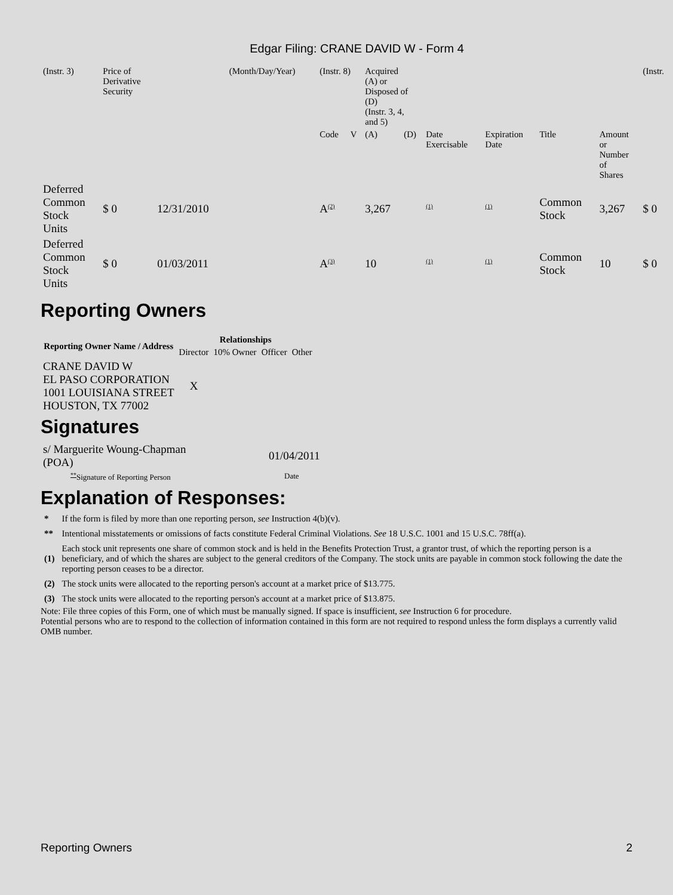Edgar Filing: CRANE DAVID W - Form 4
| (Instr. 3) | Price of Derivative Security | | (Month/Day/Year) | (Instr. 8) | | Acquired (A) or Disposed of (D) (Instr. 3, 4, and 5) | | | | | | (Instr. |
| | | | | Code | V | (A) | (D) | Date Exercisable | Expiration Date | Title | Amount or Number of Shares | |
| Deferred Common Stock Units | $ 0 | 12/31/2010 | | A<sup>(2)</sup> | | 3,267 | | <sup>(1)</sup> | <sup>(1)</sup> | Common Stock | 3,267 | $ 0 |
| Deferred Common Stock Units | $ 0 | 01/03/2011 | | A<sup>(3)</sup> | | 10 | | <sup>(1)</sup> | <sup>(1)</sup> | Common Stock | 10 | $ 0 |
Reporting Owners
| Reporting Owner Name / Address | Relationships | | | |
| --- | --- | --- | --- | --- |
| | Director | 10% Owner | Officer | Other |
| CRANE DAVID W EL PASO CORPORATION 1001 LOUISIANA STREET HOUSTON, TX 77002 | X | | | |
Signatures
| s/ Marguerite Woung-Chapman (POA) | 01/04/2011 |
| <sup>**</sup> Signature of Reporting Person | Date |
Explanation of Responses:
| * | If the form is filed by more than one reporting person, see Instruction 4(b)(v). |
| ** | Intentional misstatements or omissions of facts constitute Federal Criminal Violations. See 18 U.S.C. 1001 and 15 U.S.C. 78ff(a). |
| (1) | Each stock unit represents one share of common stock and is held in the Benefits Protection Trust, a grantor trust, of which the reporting person is a beneficiary, and of which the shares are subject to the general creditors of the Company. The stock units are payable in common stock following the date the reporting person ceases to be a director. |
| (2) | The stock units were allocated to the reporting person's account at a market price of $13.775. |
| (3) | The stock units were allocated to the reporting person's account at a market price of $13.875. |
Note: File three copies of this Form, one of which must be manually signed. If space is insufficient, see Instruction 6 for procedure.
Potential persons who are to respond to the collection of information contained in this form are not required to respond unless the form displays a currently valid OMB number.
Reporting Owners 2